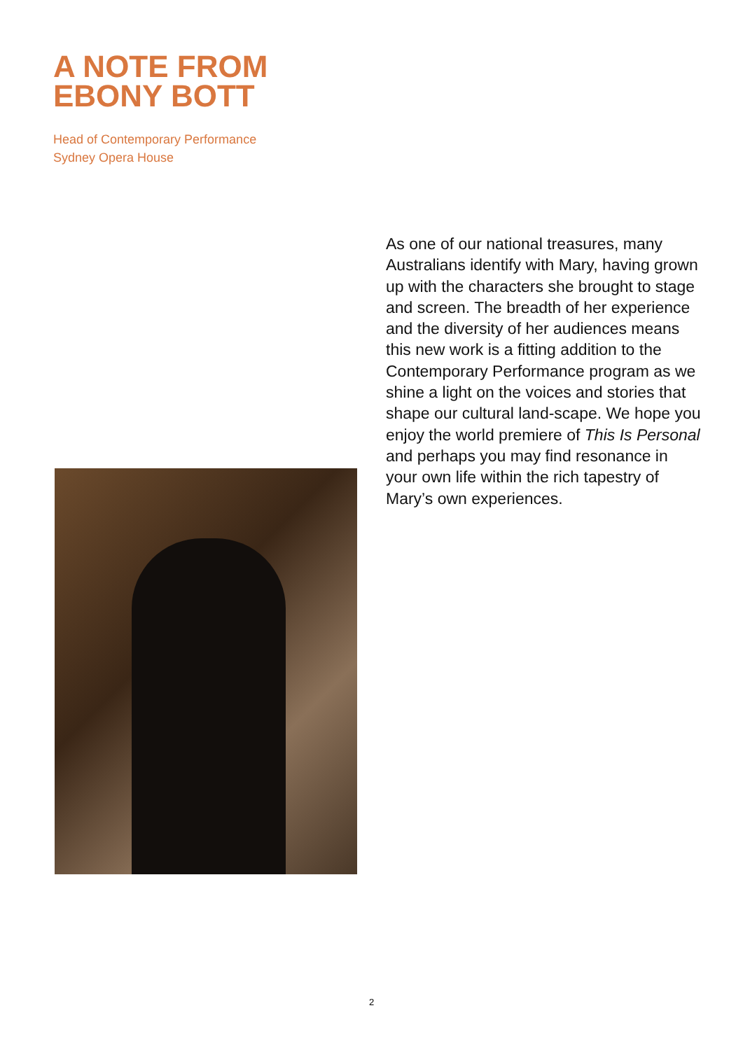A NOTE FROM
EBONY BOTT
Head of Contemporary Performance
Sydney Opera House
As one of our national treasures, many Australians identify with Mary, having grown up with the characters she brought to stage and screen. The breadth of her experience and the diversity of her audiences means this new work is a fitting addition to the Contemporary Performance program as we shine a light on the voices and stories that shape our cultural land-scape. We hope you enjoy the world premiere of This Is Personal and perhaps you may find resonance in your own life within the rich tapestry of Mary’s own experiences.
2